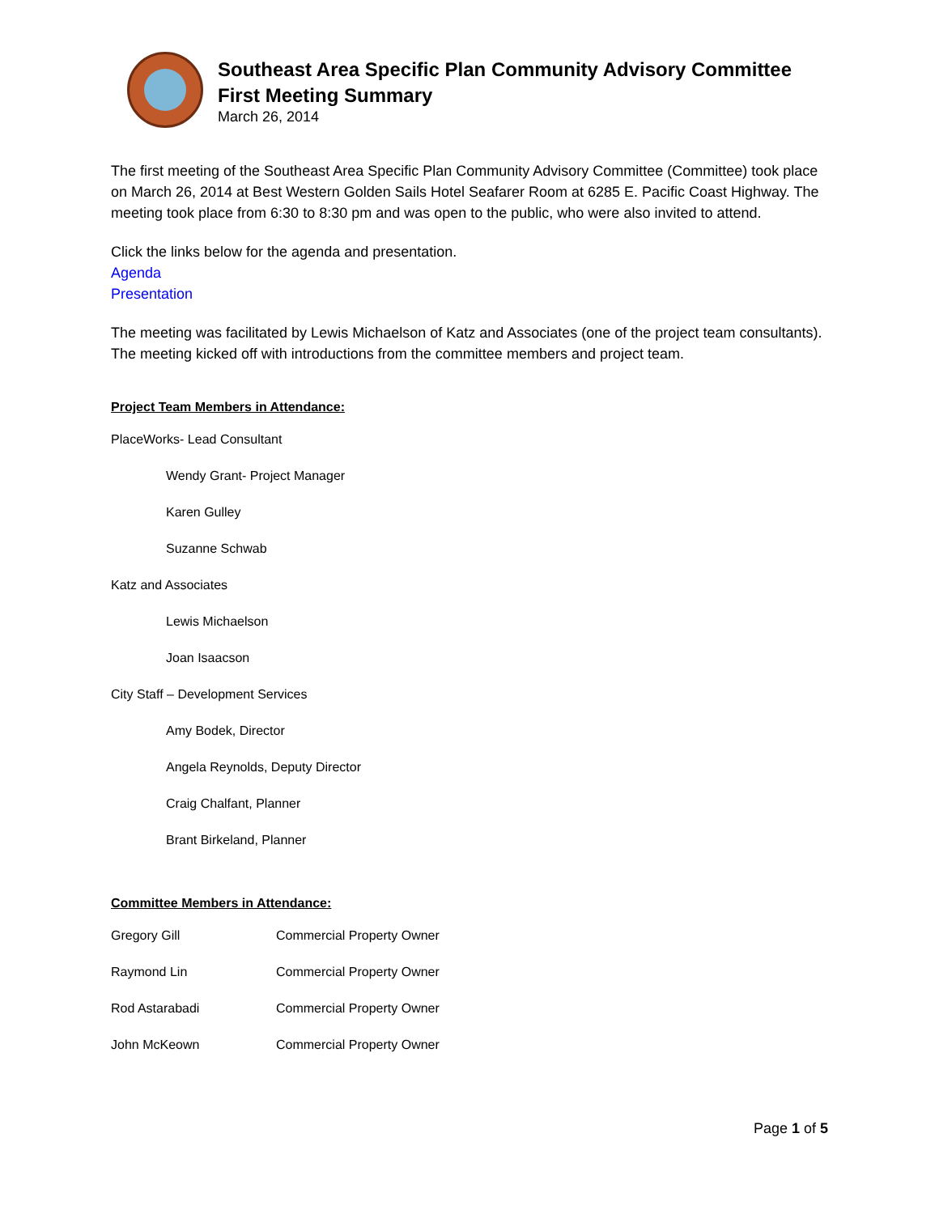Southeast Area Specific Plan Community Advisory Committee
First Meeting Summary
March 26, 2014
The first meeting of the Southeast Area Specific Plan Community Advisory Committee (Committee) took place on March 26, 2014 at Best Western Golden Sails Hotel Seafarer Room at 6285 E. Pacific Coast Highway. The meeting took place from 6:30 to 8:30 pm and was open to the public, who were also invited to attend.
Click the links below for the agenda and presentation.
Agenda
Presentation
The meeting was facilitated by Lewis Michaelson of Katz and Associates (one of the project team consultants). The meeting kicked off with introductions from the committee members and project team.
Project Team Members in Attendance:
PlaceWorks- Lead Consultant
Wendy Grant- Project Manager
Karen Gulley
Suzanne Schwab
Katz and Associates
Lewis Michaelson
Joan Isaacson
City Staff – Development Services
Amy Bodek, Director
Angela Reynolds, Deputy Director
Craig Chalfant, Planner
Brant Birkeland, Planner
Committee Members in Attendance:
| Gregory Gill | Commercial Property Owner |
| Raymond Lin | Commercial Property Owner |
| Rod Astarabadi | Commercial Property Owner |
| John McKeown | Commercial Property Owner |
Page 1 of 5